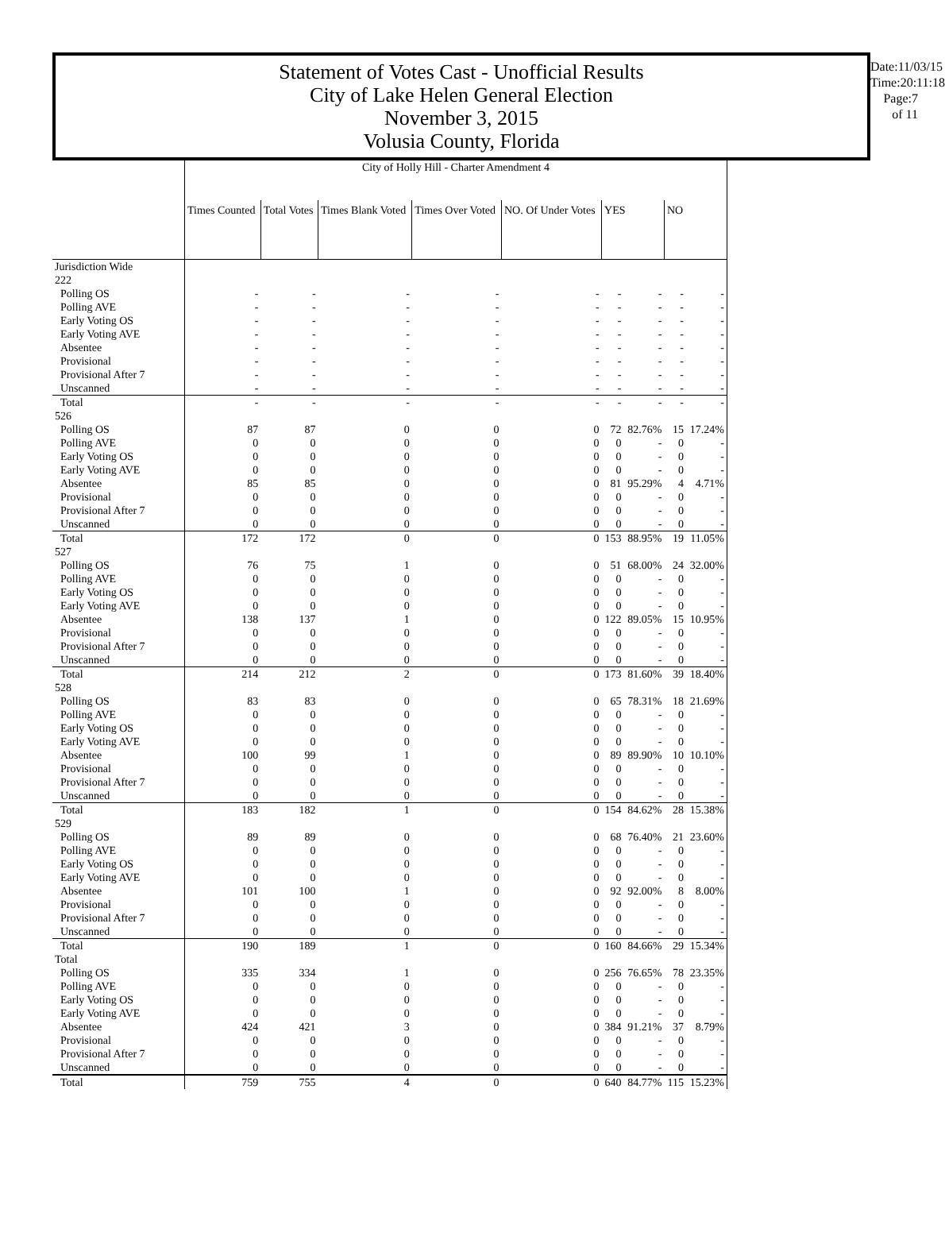Statement of Votes Cast - Unofficial Results
City of Lake Helen General Election
November 3, 2015
Volusia County, Florida
Date:11/03/15
Time:20:11:18
Page:7 of 11
| | City of Holly Hill - Charter Amendment 4 | | | | | | | | |
| | Times Counted | Total Votes | Times Blank Voted | Times Over Voted | NO. Of Under Votes | YES | | NO | |
| Jurisdiction Wide | | | | | | | | | |
| 222 | | | | | | | | | |
| Polling OS | - | - | - | - | - | - | - | - | - |
| Polling AVE | - | - | - | - | - | - | - | - | - |
| Early Voting OS | - | - | - | - | - | - | - | - | - |
| Early Voting AVE | - | - | - | - | - | - | - | - | - |
| Absentee | - | - | - | - | - | - | - | - | - |
| Provisional | - | - | - | - | - | - | - | - | - |
| Provisional After 7 | - | - | - | - | - | - | - | - | - |
| Unscanned | - | - | - | - | - | - | - | - | - |
| Total | - | - | - | - | - | - | - | - | - |
| 526 | | | | | | | | | |
| Polling OS | 87 | 87 | 0 | 0 | 0 | 72 | 82.76% | 15 | 17.24% |
| Polling AVE | 0 | 0 | 0 | 0 | 0 | 0 | - | 0 | - |
| Early Voting OS | 0 | 0 | 0 | 0 | 0 | 0 | - | 0 | - |
| Early Voting AVE | 0 | 0 | 0 | 0 | 0 | 0 | - | 0 | - |
| Absentee | 85 | 85 | 0 | 0 | 0 | 81 | 95.29% | 4 | 4.71% |
| Provisional | 0 | 0 | 0 | 0 | 0 | 0 | - | 0 | - |
| Provisional After 7 | 0 | 0 | 0 | 0 | 0 | 0 | - | 0 | - |
| Unscanned | 0 | 0 | 0 | 0 | 0 | 0 | - | 0 | - |
| Total | 172 | 172 | 0 | 0 | 0 | 153 | 88.95% | 19 | 11.05% |
| 527 | | | | | | | | | |
| Polling OS | 76 | 75 | 1 | 0 | 0 | 51 | 68.00% | 24 | 32.00% |
| Polling AVE | 0 | 0 | 0 | 0 | 0 | 0 | - | 0 | - |
| Early Voting OS | 0 | 0 | 0 | 0 | 0 | 0 | - | 0 | - |
| Early Voting AVE | 0 | 0 | 0 | 0 | 0 | 0 | - | 0 | - |
| Absentee | 138 | 137 | 1 | 0 | 0 | 122 | 89.05% | 15 | 10.95% |
| Provisional | 0 | 0 | 0 | 0 | 0 | 0 | - | 0 | - |
| Provisional After 7 | 0 | 0 | 0 | 0 | 0 | 0 | - | 0 | - |
| Unscanned | 0 | 0 | 0 | 0 | 0 | 0 | - | 0 | - |
| Total | 214 | 212 | 2 | 0 | 0 | 173 | 81.60% | 39 | 18.40% |
| 528 | | | | | | | | | |
| Polling OS | 83 | 83 | 0 | 0 | 0 | 65 | 78.31% | 18 | 21.69% |
| Polling AVE | 0 | 0 | 0 | 0 | 0 | 0 | - | 0 | - |
| Early Voting OS | 0 | 0 | 0 | 0 | 0 | 0 | - | 0 | - |
| Early Voting AVE | 0 | 0 | 0 | 0 | 0 | 0 | - | 0 | - |
| Absentee | 100 | 99 | 1 | 0 | 0 | 89 | 89.90% | 10 | 10.10% |
| Provisional | 0 | 0 | 0 | 0 | 0 | 0 | - | 0 | - |
| Provisional After 7 | 0 | 0 | 0 | 0 | 0 | 0 | - | 0 | - |
| Unscanned | 0 | 0 | 0 | 0 | 0 | 0 | - | 0 | - |
| Total | 183 | 182 | 1 | 0 | 0 | 154 | 84.62% | 28 | 15.38% |
| 529 | | | | | | | | | |
| Polling OS | 89 | 89 | 0 | 0 | 0 | 68 | 76.40% | 21 | 23.60% |
| Polling AVE | 0 | 0 | 0 | 0 | 0 | 0 | - | 0 | - |
| Early Voting OS | 0 | 0 | 0 | 0 | 0 | 0 | - | 0 | - |
| Early Voting AVE | 0 | 0 | 0 | 0 | 0 | 0 | - | 0 | - |
| Absentee | 101 | 100 | 1 | 0 | 0 | 92 | 92.00% | 8 | 8.00% |
| Provisional | 0 | 0 | 0 | 0 | 0 | 0 | - | 0 | - |
| Provisional After 7 | 0 | 0 | 0 | 0 | 0 | 0 | - | 0 | - |
| Unscanned | 0 | 0 | 0 | 0 | 0 | 0 | - | 0 | - |
| Total | 190 | 189 | 1 | 0 | 0 | 160 | 84.66% | 29 | 15.34% |
| Total | | | | | | | | | |
| Polling OS | 335 | 334 | 1 | 0 | 0 | 256 | 76.65% | 78 | 23.35% |
| Polling AVE | 0 | 0 | 0 | 0 | 0 | 0 | - | 0 | - |
| Early Voting OS | 0 | 0 | 0 | 0 | 0 | 0 | - | 0 | - |
| Early Voting AVE | 0 | 0 | 0 | 0 | 0 | 0 | - | 0 | - |
| Absentee | 424 | 421 | 3 | 0 | 0 | 384 | 91.21% | 37 | 8.79% |
| Provisional | 0 | 0 | 0 | 0 | 0 | 0 | - | 0 | - |
| Provisional After 7 | 0 | 0 | 0 | 0 | 0 | 0 | - | 0 | - |
| Unscanned | 0 | 0 | 0 | 0 | 0 | 0 | - | 0 | - |
| Total | 759 | 755 | 4 | 0 | 0 | 640 | 84.77% | 115 | 15.23% |